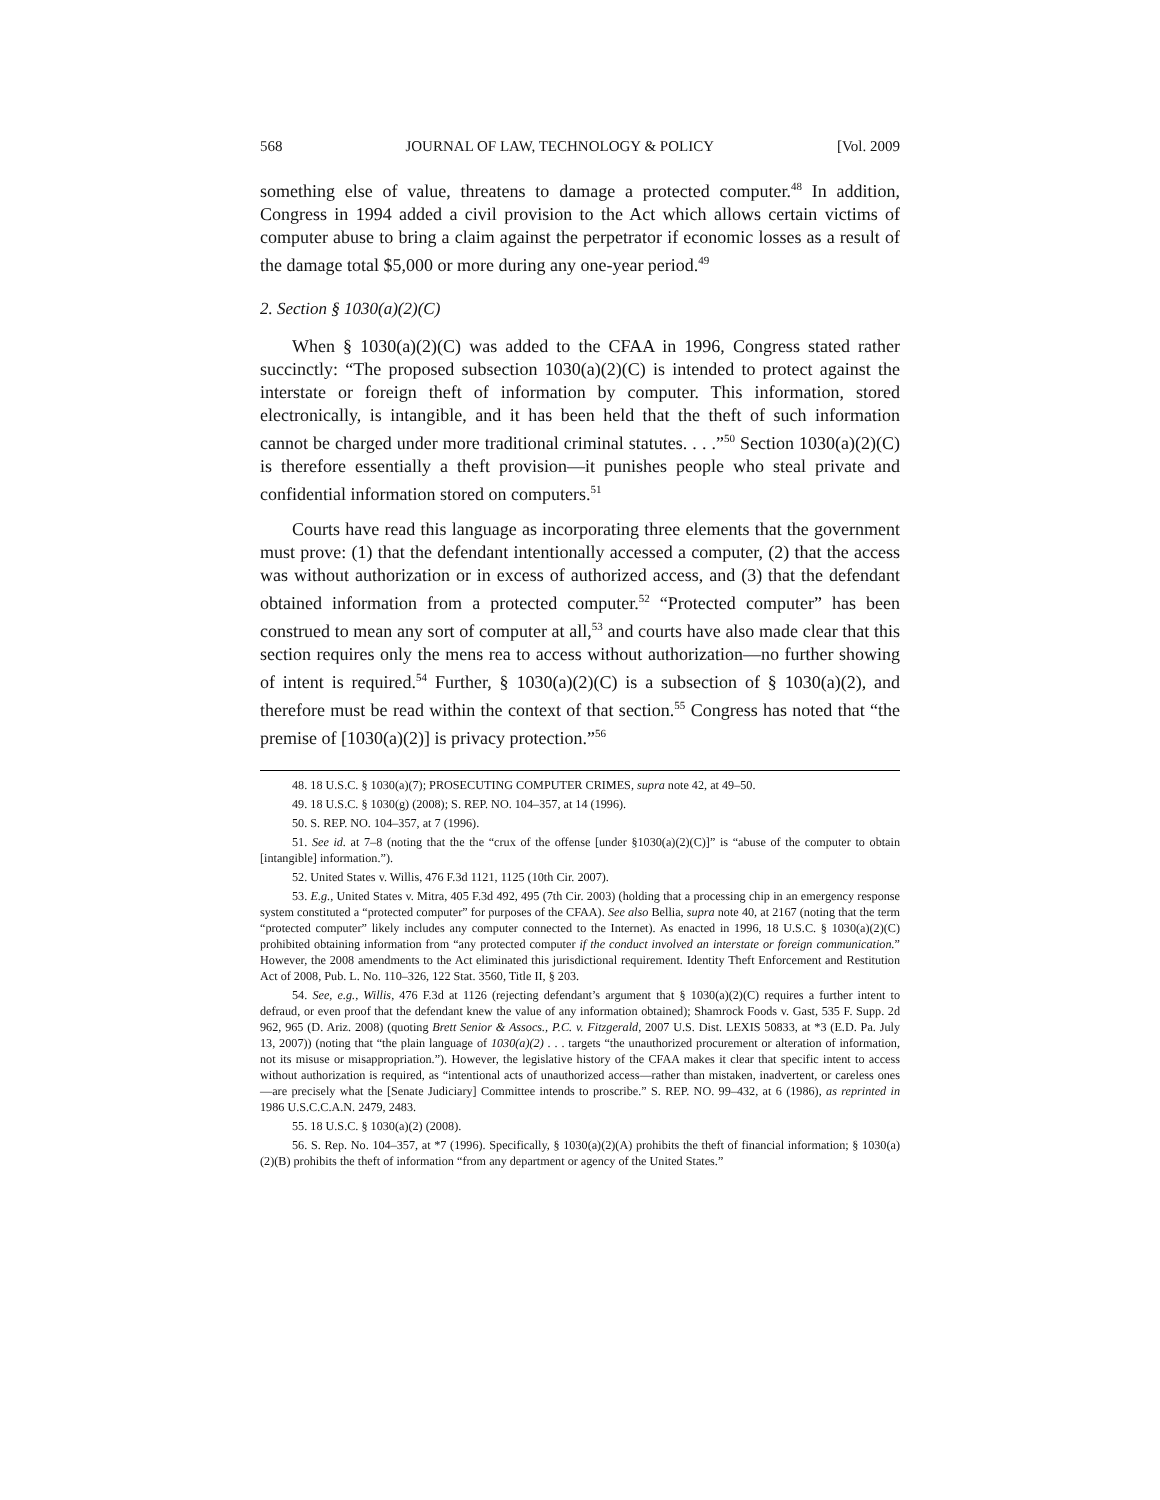568 JOURNAL OF LAW, TECHNOLOGY & POLICY [Vol. 2009
something else of value, threatens to damage a protected computer.<sup>48</sup> In addition, Congress in 1994 added a civil provision to the Act which allows certain victims of computer abuse to bring a claim against the perpetrator if economic losses as a result of the damage total $5,000 or more during any one-year period.<sup>49</sup>
2. Section § 1030(a)(2)(C)
When § 1030(a)(2)(C) was added to the CFAA in 1996, Congress stated rather succinctly: “The proposed subsection 1030(a)(2)(C) is intended to protect against the interstate or foreign theft of information by computer. This information, stored electronically, is intangible, and it has been held that the theft of such information cannot be charged under more traditional criminal statutes. . . .”<sup>50</sup> Section 1030(a)(2)(C) is therefore essentially a theft provision—it punishes people who steal private and confidential information stored on computers.<sup>51</sup>
Courts have read this language as incorporating three elements that the government must prove: (1) that the defendant intentionally accessed a computer, (2) that the access was without authorization or in excess of authorized access, and (3) that the defendant obtained information from a protected computer.<sup>52</sup> “Protected computer” has been construed to mean any sort of computer at all,<sup>53</sup> and courts have also made clear that this section requires only the mens rea to access without authorization—no further showing of intent is required.<sup>54</sup> Further, § 1030(a)(2)(C) is a subsection of § 1030(a)(2), and therefore must be read within the context of that section.<sup>55</sup> Congress has noted that “the premise of [1030(a)(2)] is privacy protection.”<sup>56</sup>
48. 18 U.S.C. § 1030(a)(7); PROSECUTING COMPUTER CRIMES, supra note 42, at 49–50.
49. 18 U.S.C. § 1030(g) (2008); S. REP. NO. 104–357, at 14 (1996).
50. S. REP. NO. 104–357, at 7 (1996).
51. See id. at 7–8 (noting that the the “crux of the offense [under §1030(a)(2)(C)]” is “abuse of the computer to obtain [intangible] information.”).
52. United States v. Willis, 476 F.3d 1121, 1125 (10th Cir. 2007).
53. E.g., United States v. Mitra, 405 F.3d 492, 495 (7th Cir. 2003) (holding that a processing chip in an emergency response system constituted a “protected computer” for purposes of the CFAA). See also Bellia, supra note 40, at 2167 (noting that the term “protected computer” likely includes any computer connected to the Internet). As enacted in 1996, 18 U.S.C. § 1030(a)(2)(C) prohibited obtaining information from “any protected computer if the conduct involved an interstate or foreign communication.” However, the 2008 amendments to the Act eliminated this jurisdictional requirement. Identity Theft Enforcement and Restitution Act of 2008, Pub. L. No. 110–326, 122 Stat. 3560, Title II, § 203.
54. See, e.g., Willis, 476 F.3d at 1126 (rejecting defendant’s argument that § 1030(a)(2)(C) requires a further intent to defraud, or even proof that the defendant knew the value of any information obtained); Shamrock Foods v. Gast, 535 F. Supp. 2d 962, 965 (D. Ariz. 2008) (quoting Brett Senior & Assocs., P.C. v. Fitzgerald, 2007 U.S. Dist. LEXIS 50833, at *3 (E.D. Pa. July 13, 2007)) (noting that “the plain language of 1030(a)(2) . . . targets “the unauthorized procurement or alteration of information, not its misuse or misappropriation.”). However, the legislative history of the CFAA makes it clear that specific intent to access without authorization is required, as “intentional acts of unauthorized access—rather than mistaken, inadvertent, or careless ones—are precisely what the [Senate Judiciary] Committee intends to proscribe.” S. REP. NO. 99–432, at 6 (1986), as reprinted in 1986 U.S.C.C.A.N. 2479, 2483.
55. 18 U.S.C. § 1030(a)(2) (2008).
56. S. Rep. No. 104–357, at *7 (1996). Specifically, § 1030(a)(2)(A) prohibits the theft of financial information; § 1030(a)(2)(B) prohibits the theft of information “from any department or agency of the United States.”